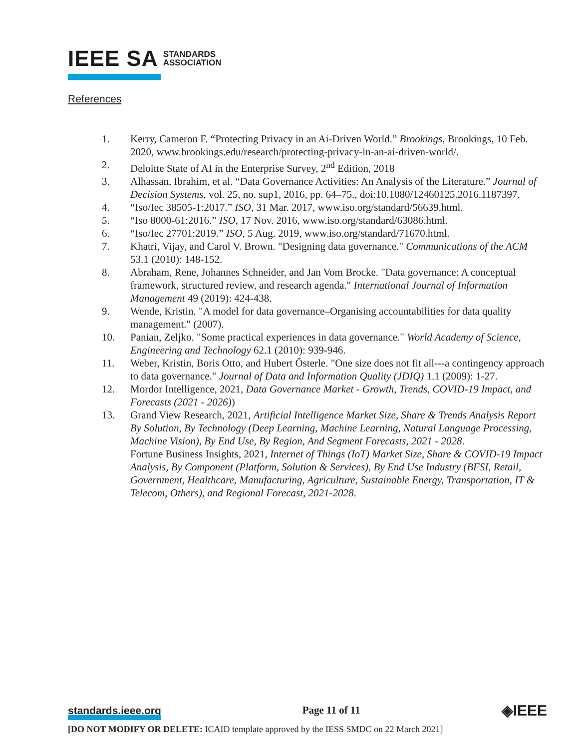IEEE SA STANDARDS
ASSOCIATION
References
1. Kerry, Cameron F. “Protecting Privacy in an Ai-Driven World.” Brookings, Brookings, 10 Feb. 2020, www.brookings.edu/research/protecting-privacy-in-an-ai-driven-world/.
2. Deloitte State of AI in the Enterprise Survey, 2<sup>nd</sup> Edition, 2018
3. Alhassan, Ibrahim, et al. “Data Governance Activities: An Analysis of the Literature.” Journal of Decision Systems, vol. 25, no. sup1, 2016, pp. 64–75., doi:10.1080/12460125.2016.1187397.
4. “Iso/Iec 38505-1:2017.” ISO, 31 Mar. 2017, www.iso.org/standard/56639.html.
5. “Iso 8000-61:2016.” ISO, 17 Nov. 2016, www.iso.org/standard/63086.html.
6. “Iso/Iec 27701:2019.” ISO, 5 Aug. 2019, www.iso.org/standard/71670.html.
7. Khatri, Vijay, and Carol V. Brown. "Designing data governance." Communications of the ACM 53.1 (2010): 148-152.
8. Abraham, Rene, Johannes Schneider, and Jan Vom Brocke. "Data governance: A conceptual framework, structured review, and research agenda." International Journal of Information Management 49 (2019): 424-438.
9. Wende, Kristin. "A model for data governance–Organising accountabilities for data quality management." (2007).
10. Panian, Zeljko. "Some practical experiences in data governance." World Academy of Science, Engineering and Technology 62.1 (2010): 939-946.
11. Weber, Kristin, Boris Otto, and Hubert Österle. "One size does not fit all---a contingency approach to data governance." Journal of Data and Information Quality (JDIQ) 1.1 (2009): 1-27.
12. Mordor Intelligence, 2021, Data Governance Market - Growth, Trends, COVID-19 Impact, and Forecasts (2021 - 2026))
13. Grand View Research, 2021, Artificial Intelligence Market Size, Share & Trends Analysis Report By Solution, By Technology (Deep Learning, Machine Learning, Natural Language Processing, Machine Vision), By End Use, By Region, And Segment Forecasts, 2021 - 2028.
Fortune Business Insights, 2021, Internet of Things (IoT) Market Size, Share & COVID-19 Impact Analysis, By Component (Platform, Solution & Services), By End Use Industry (BFSI, Retail, Government, Healthcare, Manufacturing, Agriculture, Sustainable Energy, Transportation, IT & Telecom, Others), and Regional Forecast, 2021-2028.
standards.ieee.org Page 11 of 11 ◈IEEE
[DO NOT MODIFY OR DELETE: ICAID template approved by the IESS SMDC on 22 March 2021]